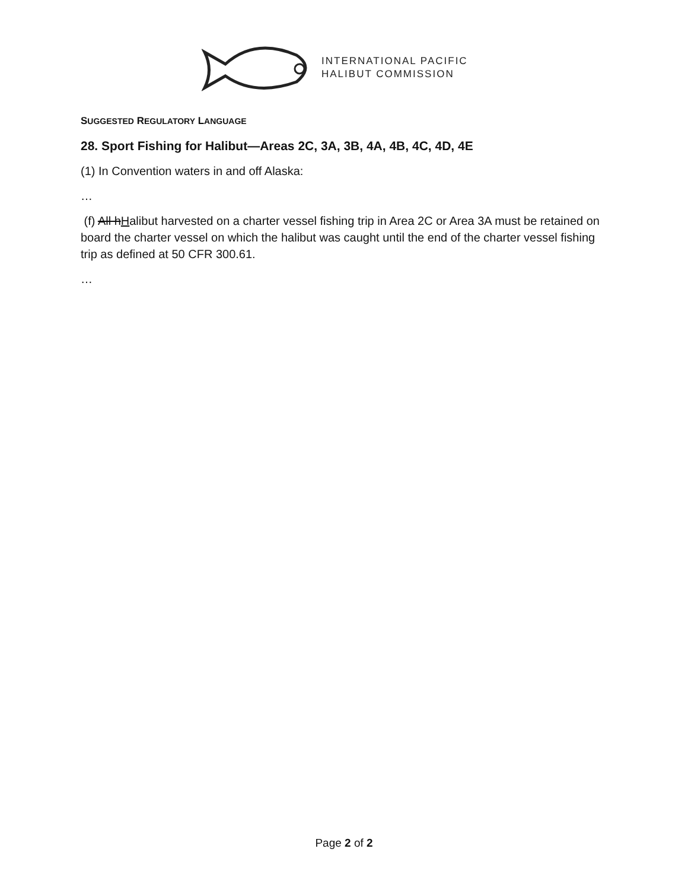INTERNATIONAL PACIFIC
HALIBUT COMMISSION
SUGGESTED REGULATORY LANGUAGE
28. Sport Fishing for Halibut—Areas 2C, 3A, 3B, 4A, 4B, 4C, 4D, 4E
(1) In Convention waters in and off Alaska:
…
(f) All hHalibut harvested on a charter vessel fishing trip in Area 2C or Area 3A must be retained on board the charter vessel on which the halibut was caught until the end of the charter vessel fishing trip as defined at 50 CFR 300.61.
…
Page 2 of 2